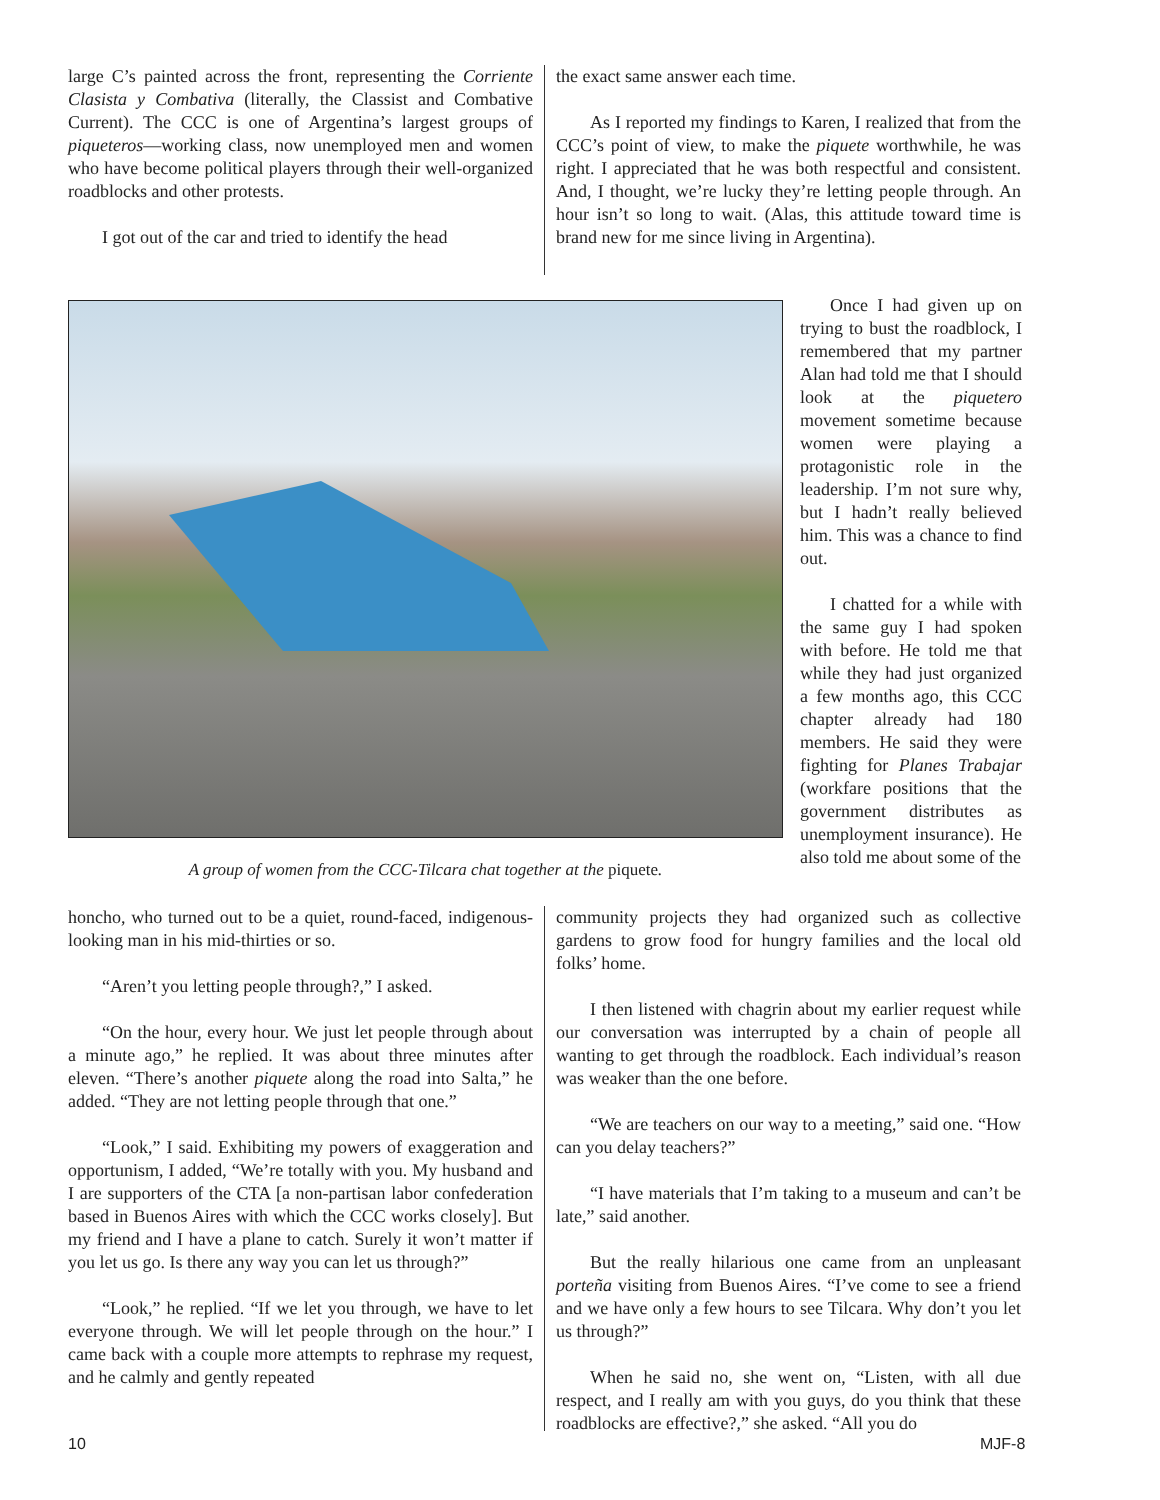large C’s painted across the front, representing the Corriente Clasista y Combativa (literally, the Classist and Combative Current). The CCC is one of Argentina’s largest groups of piqueteros—working class, now unemployed men and women who have become political players through their well-organized roadblocks and other protests.
I got out of the car and tried to identify the head
the exact same answer each time.
As I reported my findings to Karen, I realized that from the CCC’s point of view, to make the piquete worthwhile, he was right. I appreciated that he was both respectful and consistent. And, I thought, we’re lucky they’re letting people through. An hour isn’t so long to wait. (Alas, this attitude toward time is brand new for me since living in Argentina).
A group of women from the CCC-Tilcara chat together at the piquete.
Once I had given up on trying to bust the roadblock, I remembered that my partner Alan had told me that I should look at the piquetero movement sometime because women were playing a protagonistic role in the leadership. I’m not sure why, but I hadn’t really believed him. This was a chance to find out.
I chatted for a while with the same guy I had spoken with before. He told me that while they had just organized a few months ago, this CCC chapter already had 180 members. He said they were fighting for Planes Trabajar (workfare positions that the government distributes as unemployment insurance). He also told me about some of the
honcho, who turned out to be a quiet, round-faced, indigenous-looking man in his mid-thirties or so.
“Aren’t you letting people through?,” I asked.
“On the hour, every hour. We just let people through about a minute ago,” he replied. It was about three minutes after eleven. “There’s another piquete along the road into Salta,” he added. “They are not letting people through that one.”
“Look,” I said. Exhibiting my powers of exaggeration and opportunism, I added, “We’re totally with you. My husband and I are supporters of the CTA [a non-partisan labor confederation based in Buenos Aires with which the CCC works closely]. But my friend and I have a plane to catch. Surely it won’t matter if you let us go. Is there any way you can let us through?”
“Look,” he replied. “If we let you through, we have to let everyone through. We will let people through on the hour.” I came back with a couple more attempts to rephrase my request, and he calmly and gently repeated
community projects they had organized such as collective gardens to grow food for hungry families and the local old folks’ home.
I then listened with chagrin about my earlier request while our conversation was interrupted by a chain of people all wanting to get through the roadblock. Each individual’s reason was weaker than the one before.
“We are teachers on our way to a meeting,” said one. “How can you delay teachers?”
“I have materials that I’m taking to a museum and can’t be late,” said another.
But the really hilarious one came from an unpleasant porteña visiting from Buenos Aires. “I’ve come to see a friend and we have only a few hours to see Tilcara. Why don’t you let us through?”
When he said no, she went on, “Listen, with all due respect, and I really am with you guys, do you think that these roadblocks are effective?,” she asked. “All you do
10 MJF-8